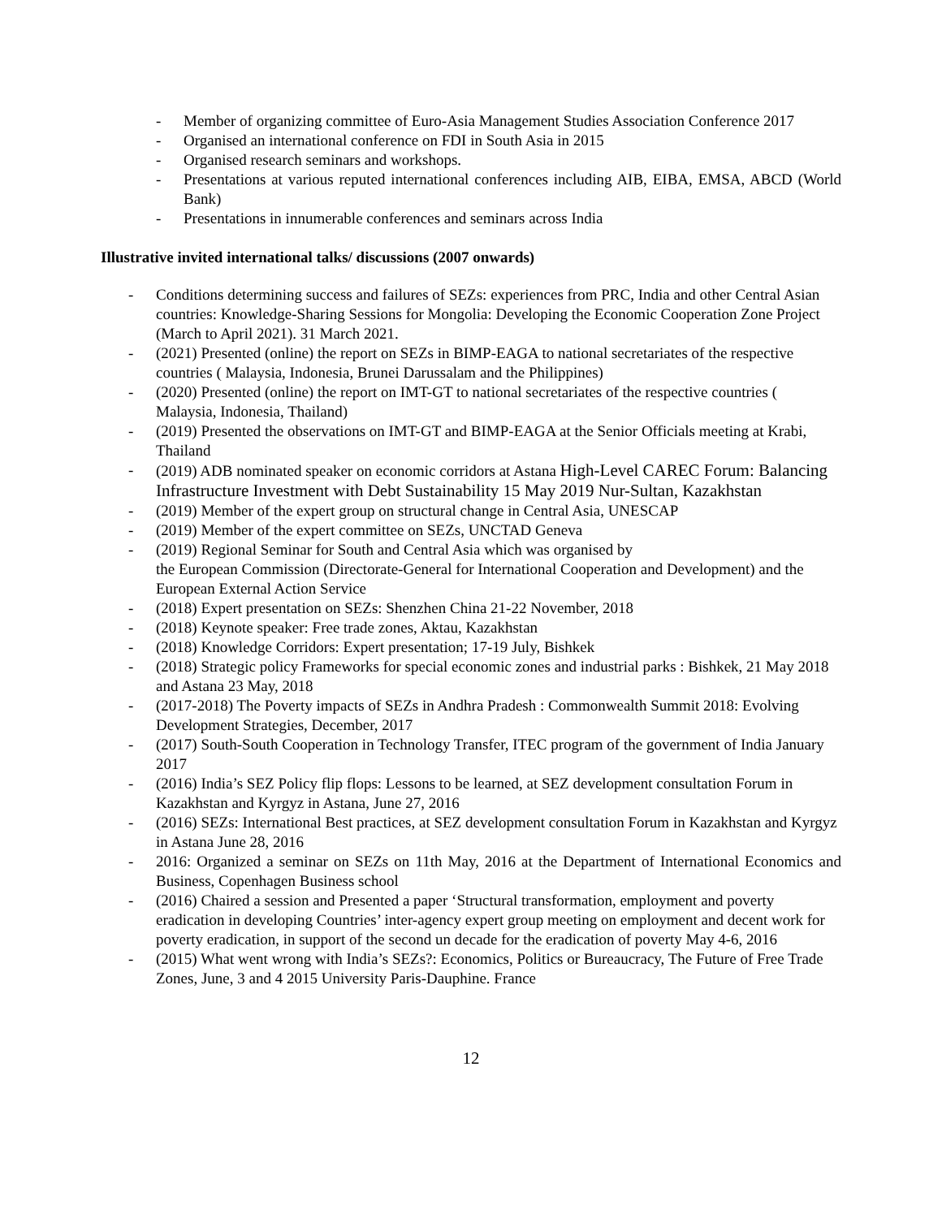- Member of organizing committee of Euro-Asia Management Studies Association Conference 2017
- Organised an international conference on FDI in South Asia in 2015
- Organised research seminars and workshops.
- Presentations at various reputed international conferences including AIB, EIBA, EMSA, ABCD (World Bank)
- Presentations in innumerable conferences and seminars across India
Illustrative invited international talks/ discussions (2007 onwards)
- Conditions determining success and failures of SEZs: experiences from PRC, India and other Central Asian countries: Knowledge-Sharing Sessions for Mongolia: Developing the Economic Cooperation Zone Project (March to April 2021). 31 March 2021.
- (2021) Presented (online) the report on SEZs in BIMP-EAGA to national secretariates of the respective countries ( Malaysia, Indonesia, Brunei Darussalam and the Philippines)
- (2020) Presented (online) the report on IMT-GT to national secretariates of the respective countries ( Malaysia, Indonesia, Thailand)
- (2019) Presented the observations on IMT-GT and BIMP-EAGA at the Senior Officials meeting at Krabi, Thailand
- (2019) ADB nominated speaker on economic corridors at Astana High-Level CAREC Forum: Balancing Infrastructure Investment with Debt Sustainability 15 May 2019 Nur-Sultan, Kazakhstan
- (2019) Member of the expert group on structural change in Central Asia, UNESCAP
- (2019) Member of the expert committee on SEZs, UNCTAD Geneva
- (2019) Regional Seminar for South and Central Asia which was organised by
the European Commission (Directorate-General for International Cooperation and Development) and the European External Action Service
- (2018) Expert presentation on SEZs: Shenzhen China 21-22 November, 2018
- (2018) Keynote speaker: Free trade zones, Aktau, Kazakhstan
- (2018) Knowledge Corridors: Expert presentation; 17-19 July, Bishkek
- (2018) Strategic policy Frameworks for special economic zones and industrial parks : Bishkek, 21 May 2018 and Astana 23 May, 2018
- (2017-2018) The Poverty impacts of SEZs in Andhra Pradesh : Commonwealth Summit 2018: Evolving Development Strategies, December, 2017
- (2017) South-South Cooperation in Technology Transfer, ITEC program of the government of India January 2017
- (2016) India’s SEZ Policy flip flops: Lessons to be learned, at SEZ development consultation Forum in Kazakhstan and Kyrgyz in Astana, June 27, 2016
- (2016) SEZs: International Best practices, at SEZ development consultation Forum in Kazakhstan and Kyrgyz in Astana June 28, 2016
- 2016: Organized a seminar on SEZs on 11th May, 2016 at the Department of International Economics and Business, Copenhagen Business school
- (2016) Chaired a session and Presented a paper ‘Structural transformation, employment and poverty eradication in developing Countries’ inter-agency expert group meeting on employment and decent work for poverty eradication, in support of the second un decade for the eradication of poverty May 4-6, 2016
- (2015) What went wrong with India’s SEZs?: Economics, Politics or Bureaucracy, The Future of Free Trade Zones, June, 3 and 4 2015 University Paris-Dauphine. France
12